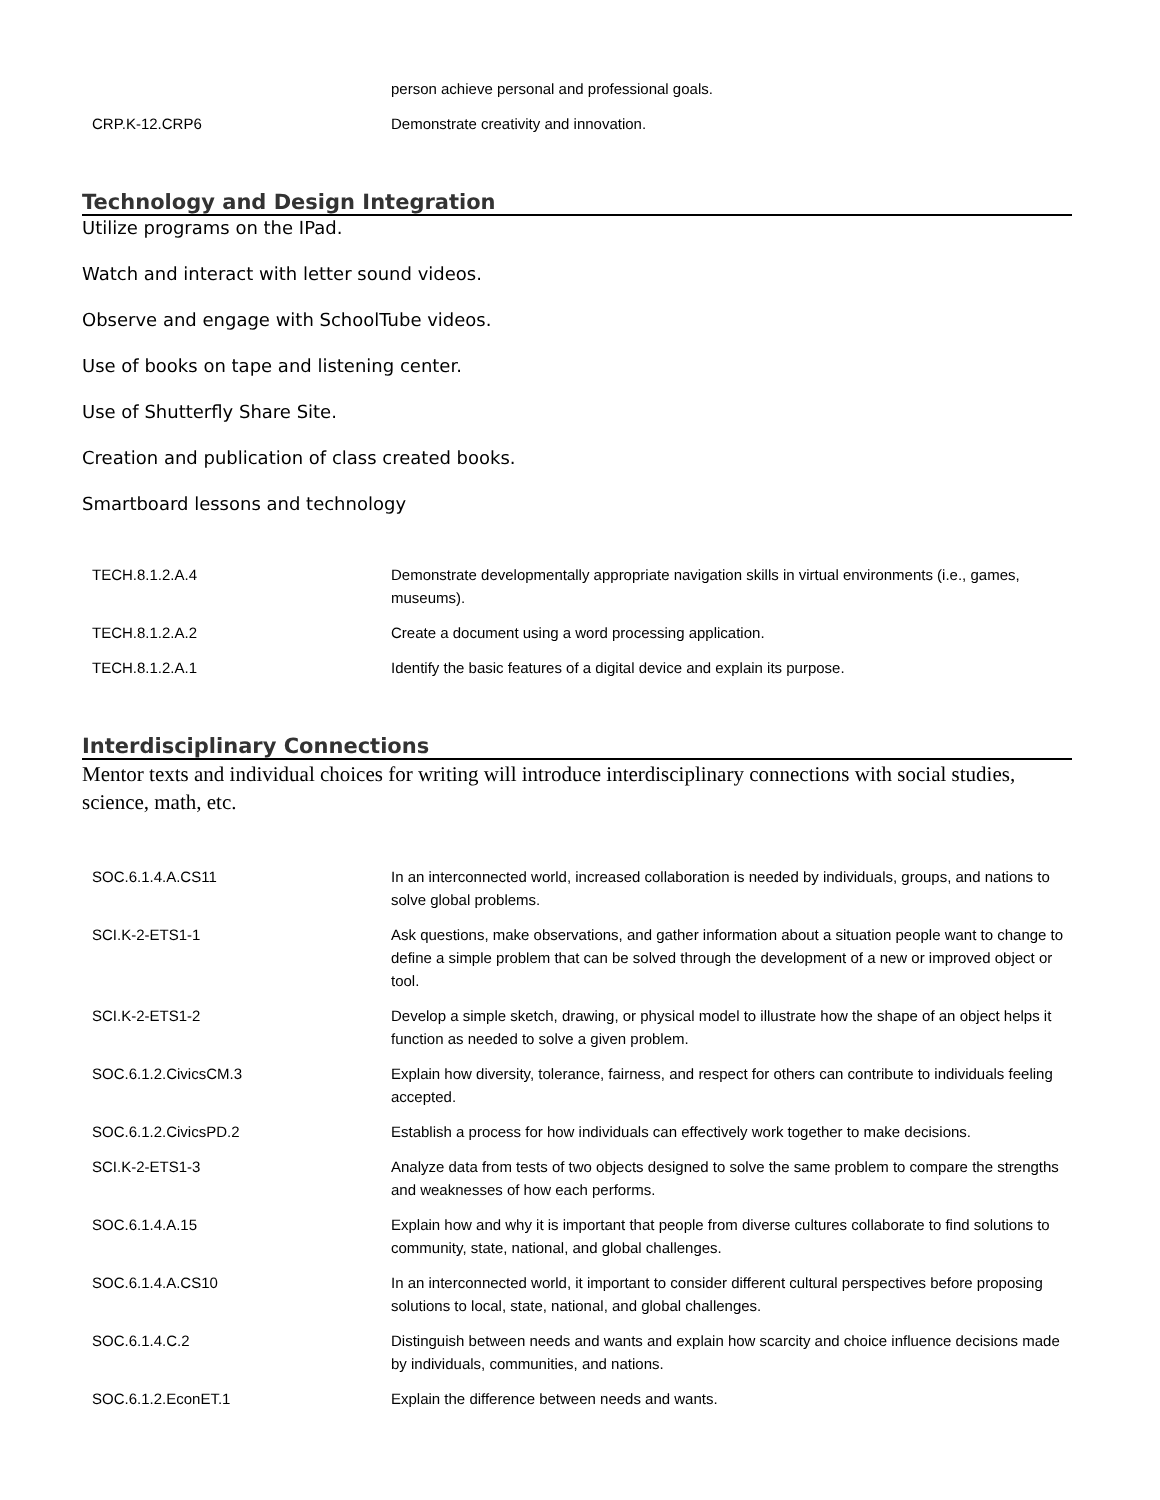| | person achieve personal and professional goals. |
| CRP.K-12.CRP6 | Demonstrate creativity and innovation. |
Technology and Design Integration
Utilize programs on the IPad.
Watch and interact with letter sound videos.
Observe and engage with SchoolTube videos.
Use of books on tape and listening center.
Use of Shutterfly Share Site.
Creation and publication of class created books.
Smartboard lessons and technology
| TECH.8.1.2.A.4 | Demonstrate developmentally appropriate navigation skills in virtual environments (i.e., games, museums). |
| TECH.8.1.2.A.2 | Create a document using a word processing application. |
| TECH.8.1.2.A.1 | Identify the basic features of a digital device and explain its purpose. |
Interdisciplinary Connections
Mentor texts and individual choices for writing will introduce interdisciplinary connections with social studies, science, math, etc.
| SOC.6.1.4.A.CS11 | In an interconnected world, increased collaboration is needed by individuals, groups, and nations to solve global problems. |
| SCI.K-2-ETS1-1 | Ask questions, make observations, and gather information about a situation people want to change to define a simple problem that can be solved through the development of a new or improved object or tool. |
| SCI.K-2-ETS1-2 | Develop a simple sketch, drawing, or physical model to illustrate how the shape of an object helps it function as needed to solve a given problem. |
| SOC.6.1.2.CivicsCM.3 | Explain how diversity, tolerance, fairness, and respect for others can contribute to individuals feeling accepted. |
| SOC.6.1.2.CivicsPD.2 | Establish a process for how individuals can effectively work together to make decisions. |
| SCI.K-2-ETS1-3 | Analyze data from tests of two objects designed to solve the same problem to compare the strengths and weaknesses of how each performs. |
| SOC.6.1.4.A.15 | Explain how and why it is important that people from diverse cultures collaborate to find solutions to community, state, national, and global challenges. |
| SOC.6.1.4.A.CS10 | In an interconnected world, it important to consider different cultural perspectives before proposing solutions to local, state, national, and global challenges. |
| SOC.6.1.4.C.2 | Distinguish between needs and wants and explain how scarcity and choice influence decisions made by individuals, communities, and nations. |
| SOC.6.1.2.EconET.1 | Explain the difference between needs and wants. |